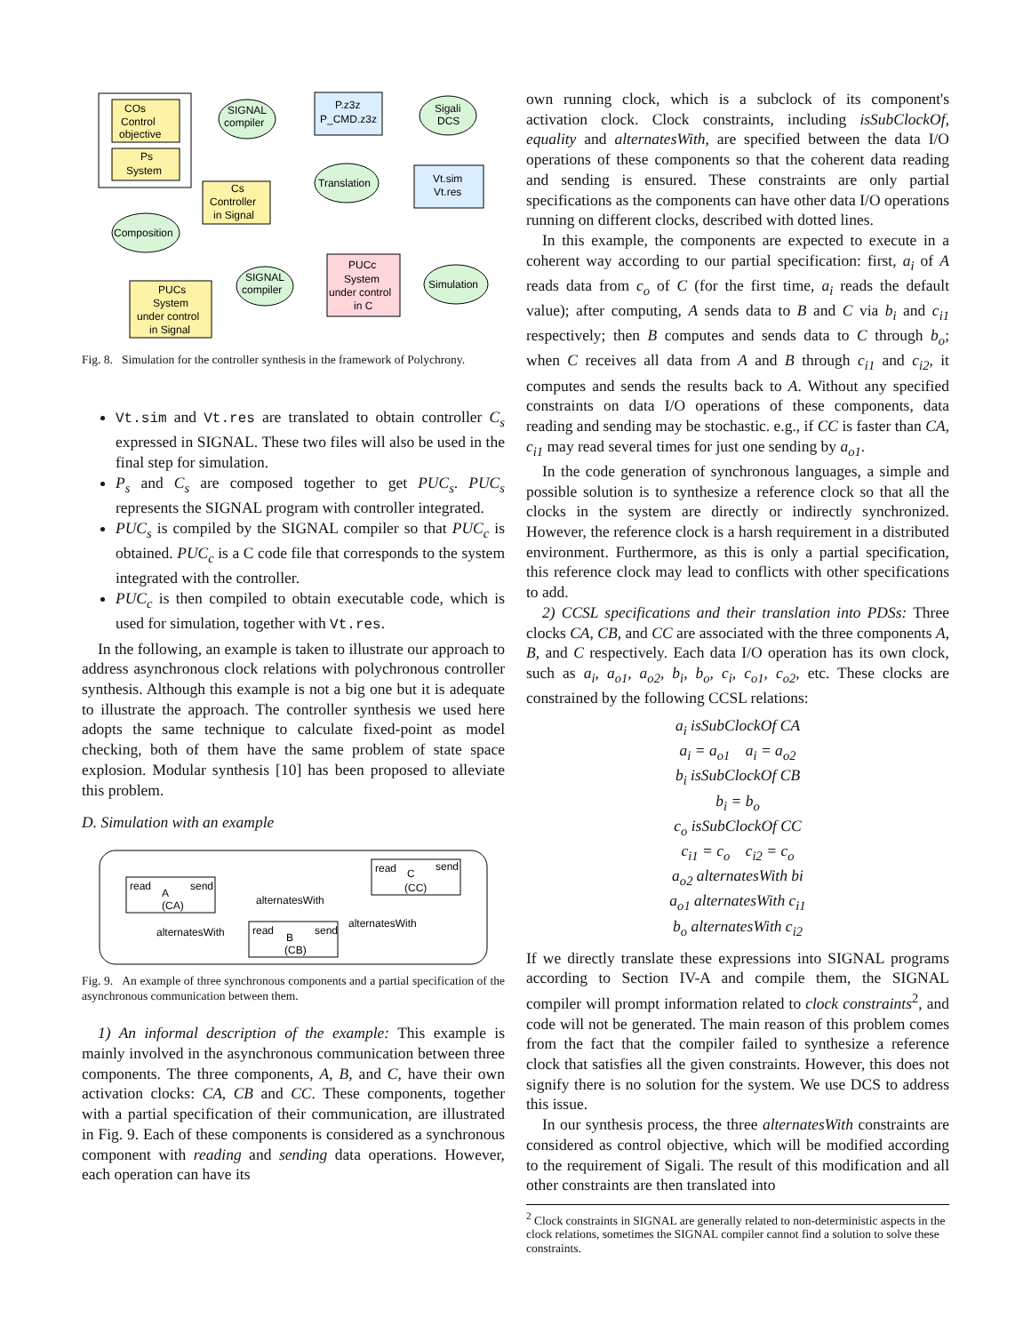COs
Control
objective
Ps
System
SIGNAL
compiler
P.z3z
P_CMD.z3z
Sigali
DCS
Vt.sim
Vt.res
Translation
Cs
Controller
in Signal
Composition
PUCs
System
under control
in Signal
SIGNAL
compiler
PUCc
System
under control
in C
Simulation
Fig. 8. Simulation for the controller synthesis in the framework of Polychrony.
Vt.sim and Vt.res are translated to obtain controller C<sub>s</sub> expressed in SIGNAL. These two files will also be used in the final step for simulation.
P<sub>s</sub> and C<sub>s</sub> are composed together to get PUC<sub>s</sub>. PUC<sub>s</sub> represents the SIGNAL program with controller integrated.
PUC<sub>s</sub> is compiled by the SIGNAL compiler so that PUC<sub>c</sub> is obtained. PUC<sub>c</sub> is a C code file that corresponds to the system integrated with the controller.
PUC<sub>c</sub> is then compiled to obtain executable code, which is used for simulation, together with Vt.res.
In the following, an example is taken to illustrate our approach to address asynchronous clock relations with polychronous controller synthesis. Although this example is not a big one but it is adequate to illustrate the approach. The controller synthesis we used here adopts the same technique to calculate fixed-point as model checking, both of them have the same problem of state space explosion. Modular synthesis [10] has been proposed to alleviate this problem.
D. Simulation with an example
read
A
(CA)
send
read
C
(CC)
send
read
B
(CB)
send
alternatesWith
alternatesWith
alternatesWith
Fig. 9. An example of three synchronous components and a partial specification of the asynchronous communication between them.
1) An informal description of the example: This example is mainly involved in the asynchronous communication between three components. The three components, A, B, and C, have their own activation clocks: CA, CB and CC. These components, together with a partial specification of their communication, are illustrated in Fig. 9. Each of these components is considered as a synchronous component with reading and sending data operations. However, each operation can have its
own running clock, which is a subclock of its component's activation clock. Clock constraints, including isSubClockOf, equality and alternatesWith, are specified between the data I/O operations of these components so that the coherent data reading and sending is ensured. These constraints are only partial specifications as the components can have other data I/O operations running on different clocks, described with dotted lines.
In this example, the components are expected to execute in a coherent way according to our partial specification: first, a<sub>i</sub> of A reads data from c<sub>o</sub> of C (for the first time, a<sub>i</sub> reads the default value); after computing, A sends data to B and C via b<sub>i</sub> and c<sub>i1</sub> respectively; then B computes and sends data to C through b<sub>o</sub>; when C receives all data from A and B through c<sub>i1</sub> and c<sub>i2</sub>, it computes and sends the results back to A. Without any specified constraints on data I/O operations of these components, data reading and sending may be stochastic. e.g., if CC is faster than CA, c<sub>i1</sub> may read several times for just one sending by a<sub>o1</sub>.
In the code generation of synchronous languages, a simple and possible solution is to synthesize a reference clock so that all the clocks in the system are directly or indirectly synchronized. However, the reference clock is a harsh requirement in a distributed environment. Furthermore, as this is only a partial specification, this reference clock may lead to conflicts with other specifications to add.
2) CCSL specifications and their translation into PDSs: Three clocks CA, CB, and CC are associated with the three components A, B, and C respectively. Each data I/O operation has its own clock, such as a<sub>i</sub>, a<sub>o1</sub>, a<sub>o2</sub>, b<sub>i</sub>, b<sub>o</sub>, c<sub>i</sub>, c<sub>o1</sub>, c<sub>o2</sub>, etc. These clocks are constrained by the following CCSL relations:
a<sub>i</sub> isSubClockOf CA
a<sub>i</sub> = a<sub>o1</sub> a<sub>i</sub> = a<sub>o2</sub>
b<sub>i</sub> isSubClockOf CB
b<sub>i</sub> = b<sub>o</sub>
c<sub>o</sub> isSubClockOf CC
c<sub>i1</sub> = c<sub>o</sub> c<sub>i2</sub> = c<sub>o</sub>
a<sub>o2</sub> alternatesWith bi
a<sub>o1</sub> alternatesWith c<sub>i1</sub>
b<sub>o</sub> alternatesWith c<sub>i2</sub>
If we directly translate these expressions into SIGNAL programs according to Section IV-A and compile them, the SIGNAL compiler will prompt information related to clock constraints<sup>2</sup>, and code will not be generated. The main reason of this problem comes from the fact that the compiler failed to synthesize a reference clock that satisfies all the given constraints. However, this does not signify there is no solution for the system. We use DCS to address this issue.
In our synthesis process, the three alternatesWith constraints are considered as control objective, which will be modified according to the requirement of Sigali. The result of this modification and all other constraints are then translated into
<sup>2</sup> Clock constraints in SIGNAL are generally related to non-deterministic aspects in the clock relations, sometimes the SIGNAL compiler cannot find a solution to solve these constraints.